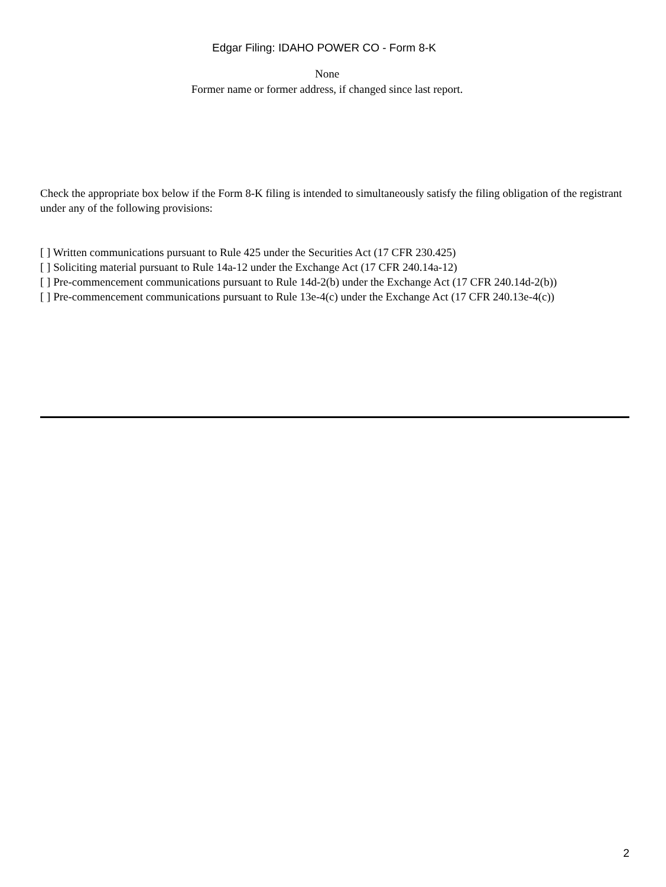Edgar Filing: IDAHO POWER CO - Form 8-K
None
Former name or former address, if changed since last report.
Check the appropriate box below if the Form 8-K filing is intended to simultaneously satisfy the filing obligation of the registrant under any of the following provisions:
[ ] Written communications pursuant to Rule 425 under the Securities Act (17 CFR 230.425)
[ ] Soliciting material pursuant to Rule 14a-12 under the Exchange Act (17 CFR 240.14a-12)
[ ] Pre-commencement communications pursuant to Rule 14d-2(b) under the Exchange Act (17 CFR 240.14d-2(b))
[ ] Pre-commencement communications pursuant to Rule 13e-4(c) under the Exchange Act (17 CFR 240.13e-4(c))
2